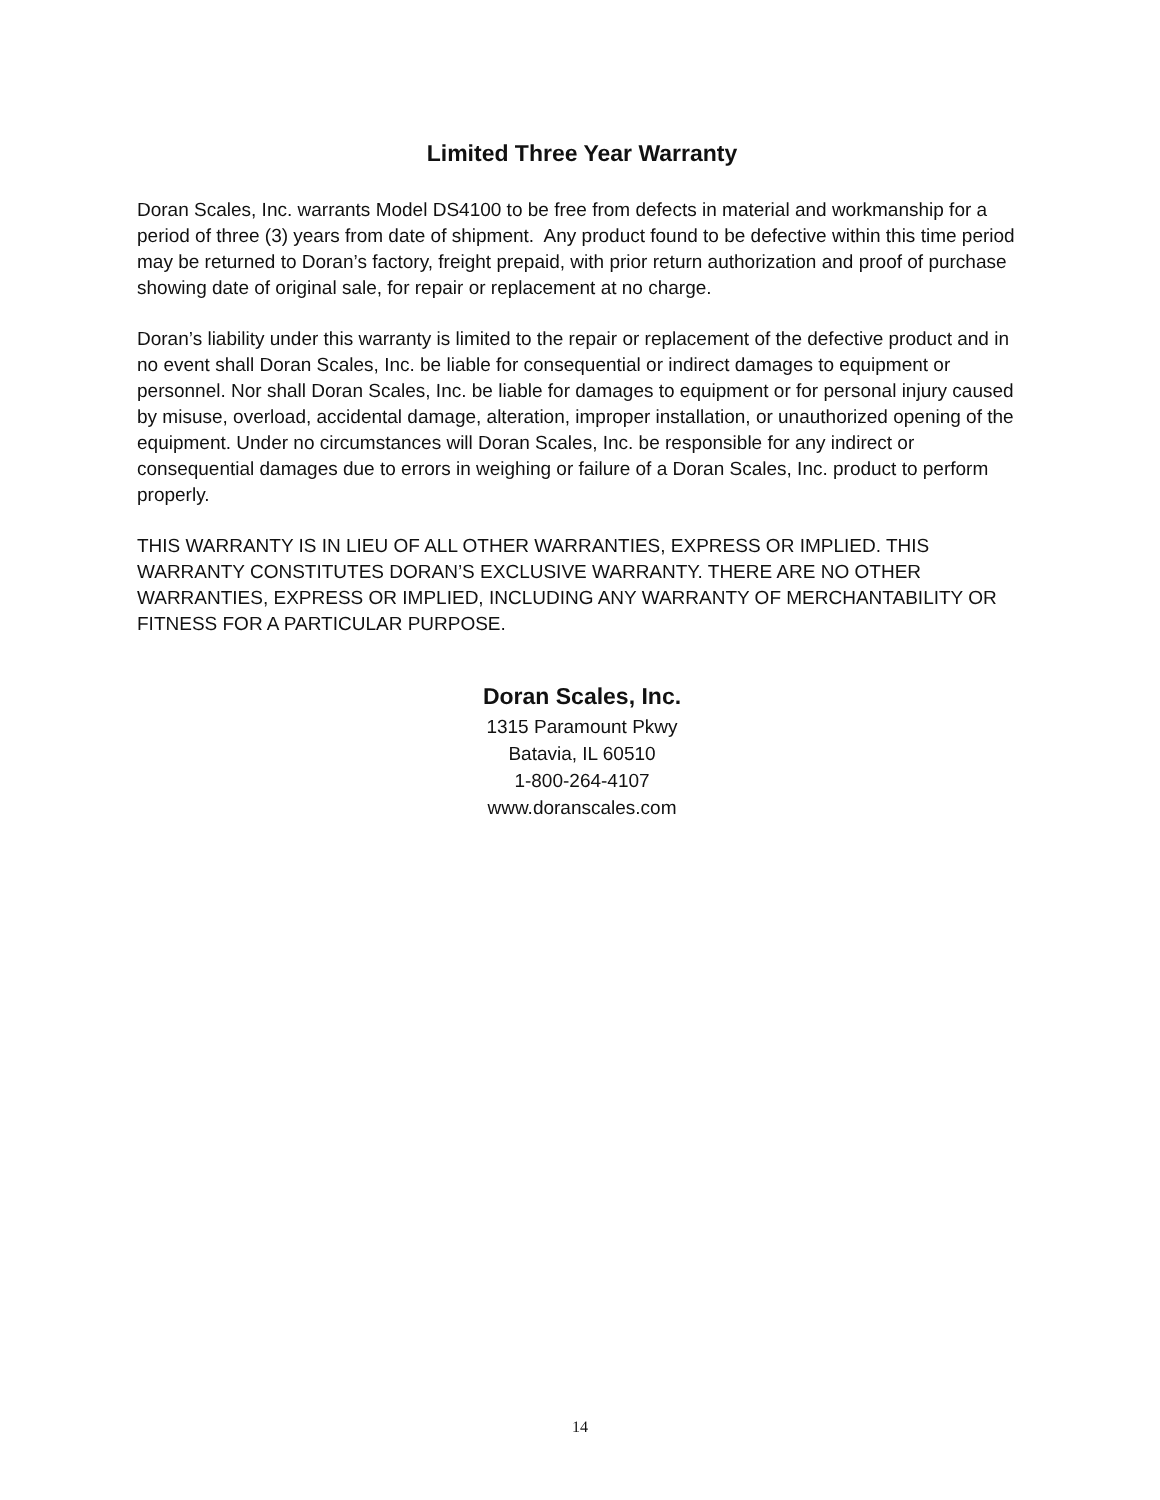Limited Three Year Warranty
Doran Scales, Inc. warrants Model DS4100 to be free from defects in material and workmanship for a period of three (3) years from date of shipment. Any product found to be defective within this time period may be returned to Doran’s factory, freight prepaid, with prior return authorization and proof of purchase showing date of original sale, for repair or replacement at no charge.
Doran’s liability under this warranty is limited to the repair or replacement of the defective product and in no event shall Doran Scales, Inc. be liable for consequential or indirect damages to equipment or personnel. Nor shall Doran Scales, Inc. be liable for damages to equipment or for personal injury caused by misuse, overload, accidental damage, alteration, improper installation, or unauthorized opening of the equipment. Under no circumstances will Doran Scales, Inc. be responsible for any indirect or consequential damages due to errors in weighing or failure of a Doran Scales, Inc. product to perform properly.
THIS WARRANTY IS IN LIEU OF ALL OTHER WARRANTIES, EXPRESS OR IMPLIED. THIS WARRANTY CONSTITUTES DORAN’S EXCLUSIVE WARRANTY. THERE ARE NO OTHER WARRANTIES, EXPRESS OR IMPLIED, INCLUDING ANY WARRANTY OF MERCHANTABILITY OR FITNESS FOR A PARTICULAR PURPOSE.
Doran Scales, Inc.
1315 Paramount Pkwy
Batavia, IL 60510
1-800-264-4107
www.doranscales.com
14